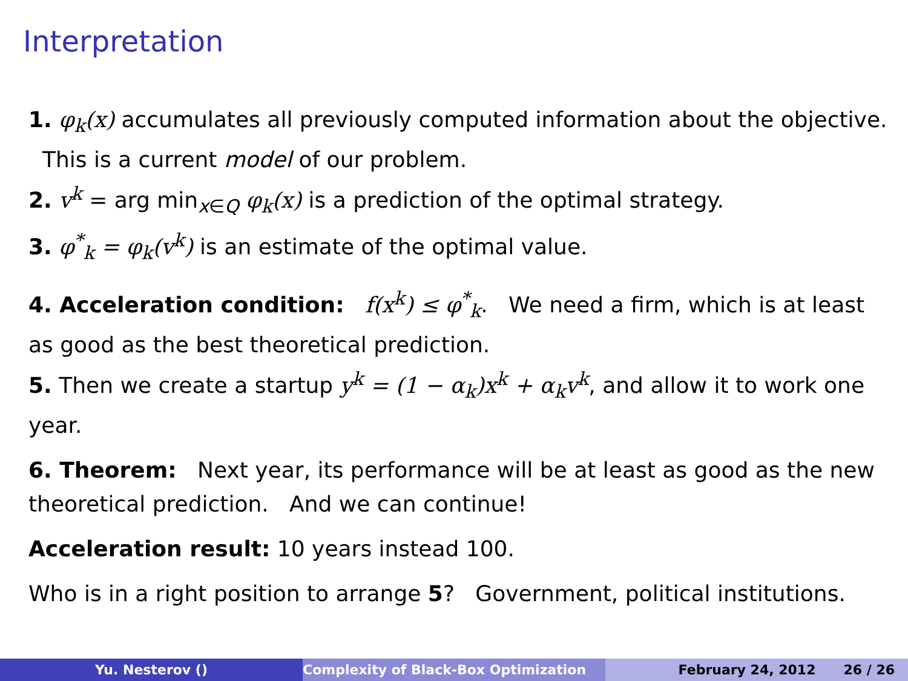Interpretation
1. φ<sub>k</sub>(x) accumulates all previously computed information about the objective. This is a current model of our problem.
2. v<sup>k</sup> = arg min<sub>x∈Q</sub> φ<sub>k</sub>(x) is a prediction of the optimal strategy.
3. φ<sup>*</sup><sub>k</sub> = φ<sub>k</sub>(v<sup>k</sup>) is an estimate of the optimal value.
4. Acceleration condition: f(x<sup>k</sup>) ≤ φ<sup>*</sup><sub>k</sub>. We need a firm, which is at least as good as the best theoretical prediction.
5. Then we create a startup y<sup>k</sup> = (1 − α<sub>k</sub>)x<sup>k</sup> + α<sub>k</sub>v<sup>k</sup>, and allow it to work one year.
6. Theorem: Next year, its performance will be at least as good as the new theoretical prediction. And we can continue!
Acceleration result: 10 years instead 100.
Who is in a right position to arrange 5? Government, political institutions.
Yu. Nesterov () Complexity of Black-Box Optimization February 24, 2012 26 / 26